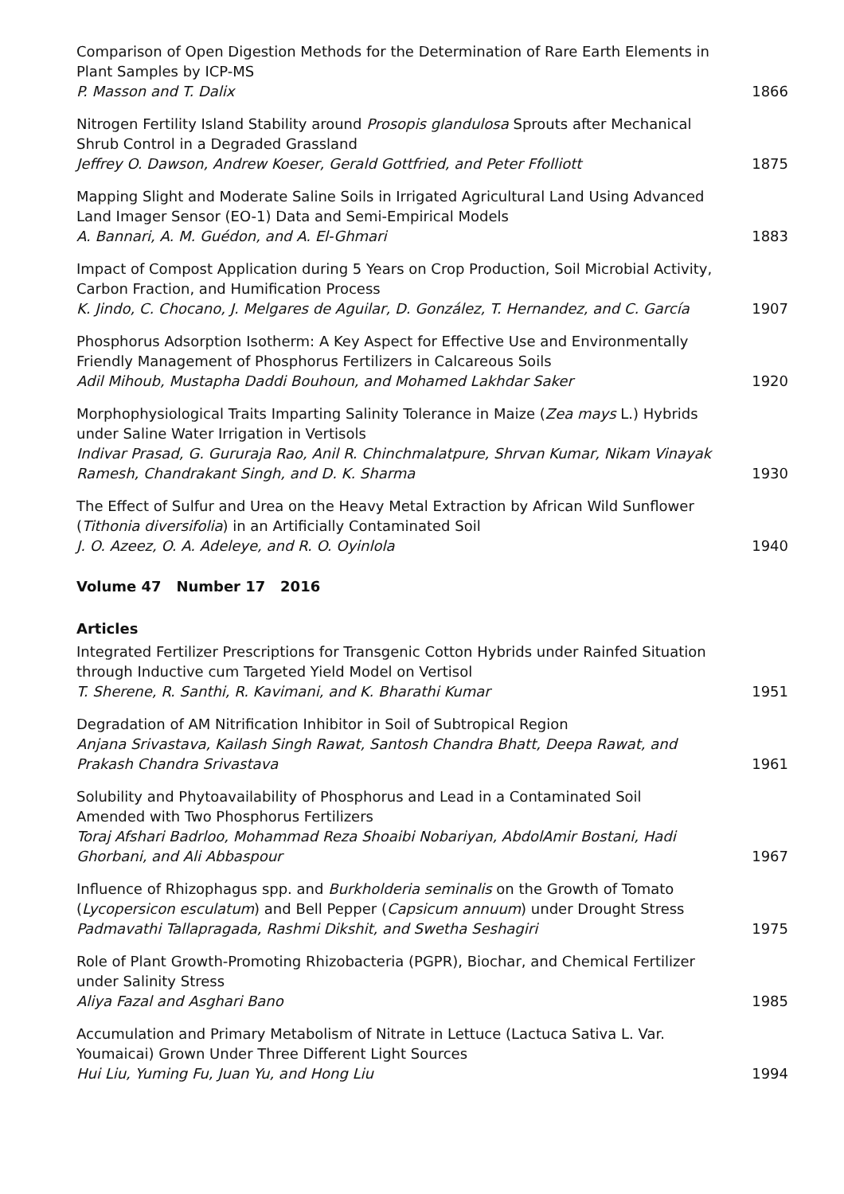Comparison of Open Digestion Methods for the Determination of Rare Earth Elements in Plant Samples by ICP-MS
P. Masson and T. Dalix
1866
Nitrogen Fertility Island Stability around Prosopis glandulosa Sprouts after Mechanical Shrub Control in a Degraded Grassland
Jeffrey O. Dawson, Andrew Koeser, Gerald Gottfried, and Peter Ffolliott
1875
Mapping Slight and Moderate Saline Soils in Irrigated Agricultural Land Using Advanced Land Imager Sensor (EO-1) Data and Semi-Empirical Models
A. Bannari, A. M. Guédon, and A. El-Ghmari
1883
Impact of Compost Application during 5 Years on Crop Production, Soil Microbial Activity, Carbon Fraction, and Humification Process
K. Jindo, C. Chocano, J. Melgares de Aguilar, D. González, T. Hernandez, and C. García
1907
Phosphorus Adsorption Isotherm: A Key Aspect for Effective Use and Environmentally Friendly Management of Phosphorus Fertilizers in Calcareous Soils
Adil Mihoub, Mustapha Daddi Bouhoun, and Mohamed Lakhdar Saker
1920
Morphophysiological Traits Imparting Salinity Tolerance in Maize (Zea mays L.) Hybrids under Saline Water Irrigation in Vertisols
Indivar Prasad, G. Gururaja Rao, Anil R. Chinchmalatpure, Shrvan Kumar, Nikam Vinayak Ramesh, Chandrakant Singh, and D. K. Sharma
1930
The Effect of Sulfur and Urea on the Heavy Metal Extraction by African Wild Sunflower (Tithonia diversifolia) in an Artificially Contaminated Soil
J. O. Azeez, O. A. Adeleye, and R. O. Oyinlola
1940
Volume 47 Number 17 2016
Articles
Integrated Fertilizer Prescriptions for Transgenic Cotton Hybrids under Rainfed Situation through Inductive cum Targeted Yield Model on Vertisol
T. Sherene, R. Santhi, R. Kavimani, and K. Bharathi Kumar
1951
Degradation of AM Nitrification Inhibitor in Soil of Subtropical Region
Anjana Srivastava, Kailash Singh Rawat, Santosh Chandra Bhatt, Deepa Rawat, and Prakash Chandra Srivastava
1961
Solubility and Phytoavailability of Phosphorus and Lead in a Contaminated Soil Amended with Two Phosphorus Fertilizers
Toraj Afshari Badrloo, Mohammad Reza Shoaibi Nobariyan, AbdolAmir Bostani, Hadi Ghorbani, and Ali Abbaspour
1967
Influence of Rhizophagus spp. and Burkholderia seminalis on the Growth of Tomato (Lycopersicon esculatum) and Bell Pepper (Capsicum annuum) under Drought Stress
Padmavathi Tallapragada, Rashmi Dikshit, and Swetha Seshagiri
1975
Role of Plant Growth-Promoting Rhizobacteria (PGPR), Biochar, and Chemical Fertilizer under Salinity Stress
Aliya Fazal and Asghari Bano
1985
Accumulation and Primary Metabolism of Nitrate in Lettuce (Lactuca Sativa L. Var. Youmaicai) Grown Under Three Different Light Sources
Hui Liu, Yuming Fu, Juan Yu, and Hong Liu
1994